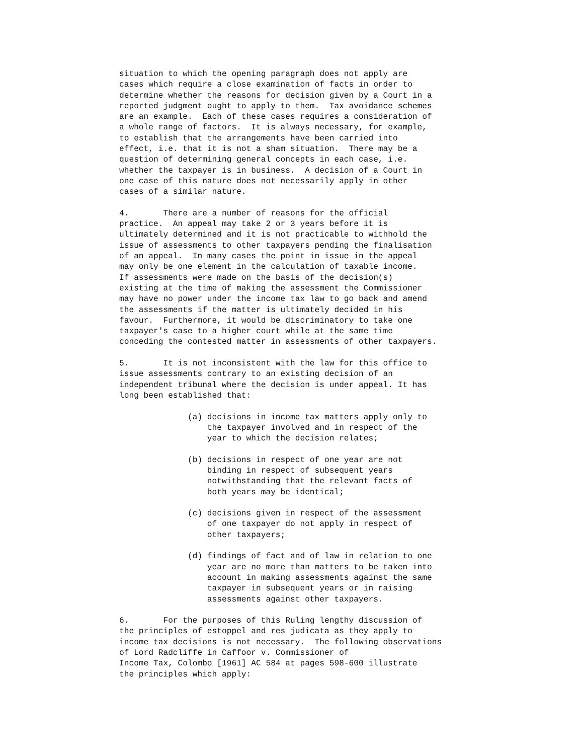situation to which the opening paragraph does not apply are
cases which require a close examination of facts in order to
determine whether the reasons for decision given by a Court in a
reported judgment ought to apply to them.  Tax avoidance schemes
are an example.  Each of these cases requires a consideration of
a whole range of factors.  It is always necessary, for example,
to establish that the arrangements have been carried into
effect, i.e. that it is not a sham situation.  There may be a
question of determining general concepts in each case, i.e.
whether the taxpayer is in business.  A decision of a Court in
one case of this nature does not necessarily apply in other
cases of a similar nature.

4.       There are a number of reasons for the official
practice.  An appeal may take 2 or 3 years before it is
ultimately determined and it is not practicable to withhold the
issue of assessments to other taxpayers pending the finalisation
of an appeal.  In many cases the point in issue in the appeal
may only be one element in the calculation of taxable income.
If assessments were made on the basis of the decision(s)
existing at the time of making the assessment the Commissioner
may have no power under the income tax law to go back and amend
the assessments if the matter is ultimately decided in his
favour.  Furthermore, it would be discriminatory to take one
taxpayer's case to a higher court while at the same time
conceding the contested matter in assessments of other taxpayers.

5.       It is not inconsistent with the law for this office to
issue assessments contrary to an existing decision of an
independent tribunal where the decision is under appeal. It has
long been established that:

              (a) decisions in income tax matters apply only to
                  the taxpayer involved and in respect of the
                  year to which the decision relates;

              (b) decisions in respect of one year are not
                  binding in respect of subsequent years
                  notwithstanding that the relevant facts of
                  both years may be identical;

              (c) decisions given in respect of the assessment
                  of one taxpayer do not apply in respect of
                  other taxpayers;

              (d) findings of fact and of law in relation to one
                  year are no more than matters to be taken into
                  account in making assessments against the same
                  taxpayer in subsequent years or in raising
                  assessments against other taxpayers.

6.       For the purposes of this Ruling lengthy discussion of
the principles of estoppel and res judicata as they apply to
income tax decisions is not necessary.  The following observations
of Lord Radcliffe in Caffoor v. Commissioner of
Income Tax, Colombo [1961] AC 584 at pages 598-600 illustrate
the principles which apply: